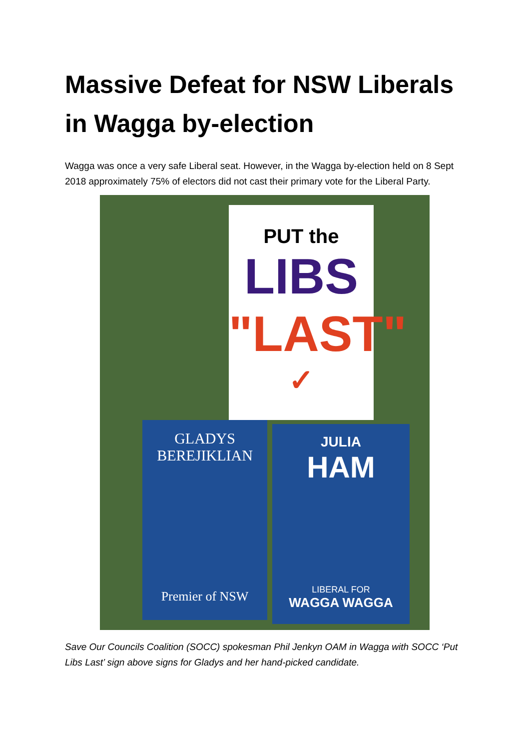Massive Defeat for NSW Liberals in Wagga by-election
Wagga was once a very safe Liberal seat. However, in the Wagga by-election held on 8 Sept 2018 approximately 75% of electors did not cast their primary vote for the Liberal Party.
PUT the
LIBS
"LAST"
✓
GLADYS
BEREJIKLIAN
Premier of NSW
JULIA
HAM
LIBERAL FOR
WAGGA WAGGA
Save Our Councils Coalition (SOCC) spokesman Phil Jenkyn OAM in Wagga with SOCC ‘Put Libs Last’ sign above signs for Gladys and her hand-picked candidate.